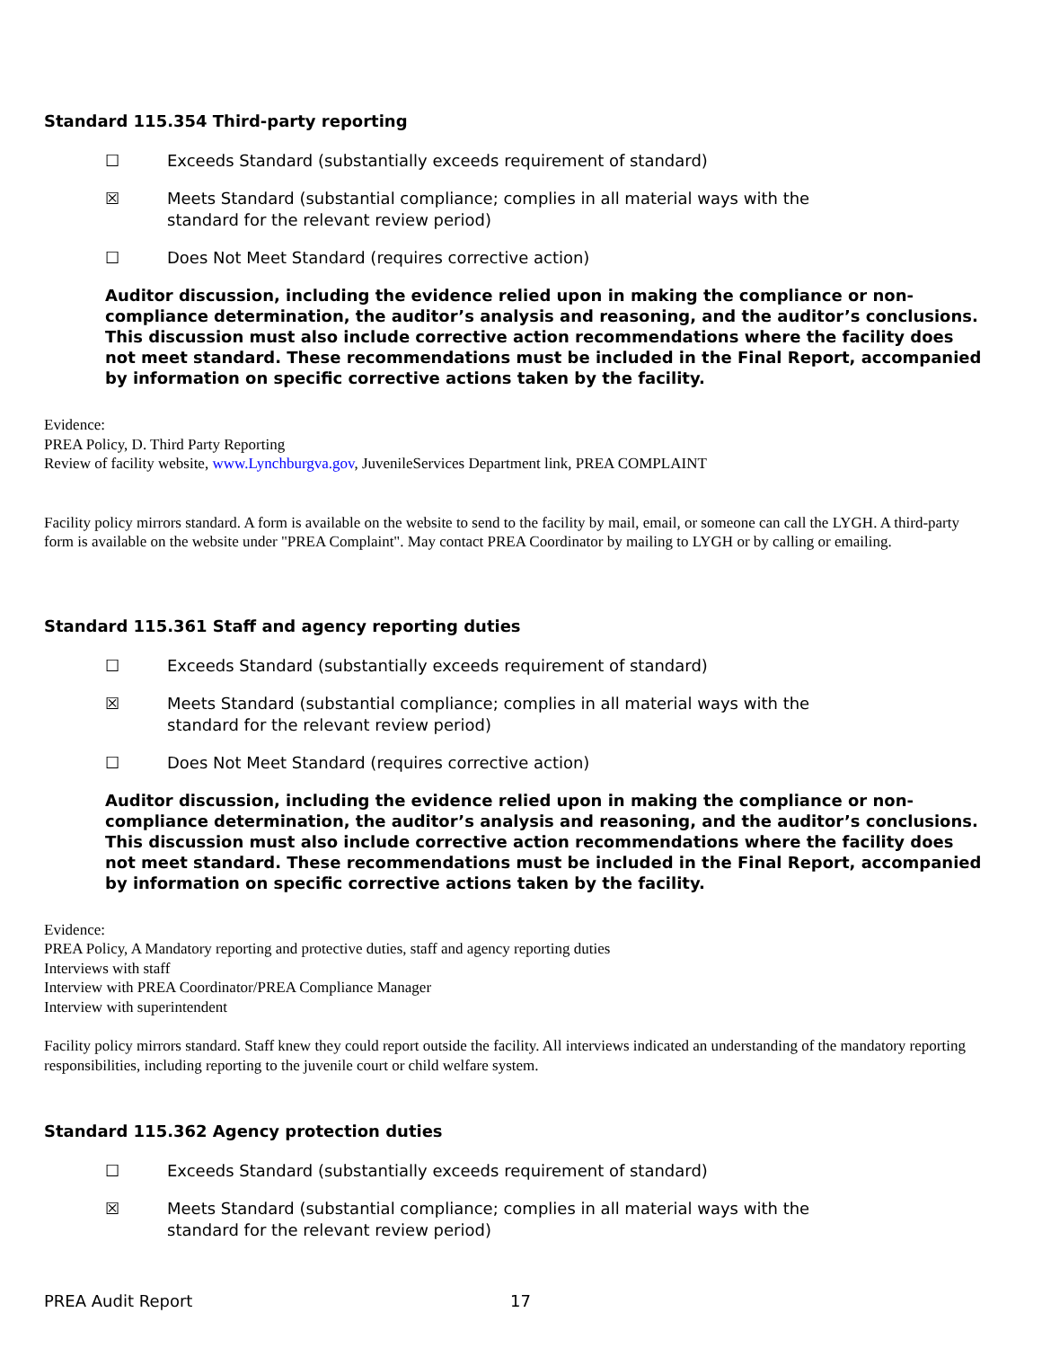Standard 115.354 Third-party reporting
☐ Exceeds Standard (substantially exceeds requirement of standard)
☒ Meets Standard (substantial compliance; complies in all material ways with the standard for the relevant review period)
☐ Does Not Meet Standard (requires corrective action)
Auditor discussion, including the evidence relied upon in making the compliance or non-compliance determination, the auditor’s analysis and reasoning, and the auditor’s conclusions. This discussion must also include corrective action recommendations where the facility does not meet standard. These recommendations must be included in the Final Report, accompanied by information on specific corrective actions taken by the facility.
Evidence:
PREA Policy, D. Third Party Reporting
Review of facility website, www.Lynchburgva.gov, JuvenileServices Department link, PREA COMPLAINT
Facility policy mirrors standard. A form is available on the website to send to the facility by mail, email, or someone can call the LYGH. A third-party form is available on the website under "PREA Complaint". May contact PREA Coordinator by mailing to LYGH or by calling or emailing.
Standard 115.361 Staff and agency reporting duties
☐ Exceeds Standard (substantially exceeds requirement of standard)
☒ Meets Standard (substantial compliance; complies in all material ways with the standard for the relevant review period)
☐ Does Not Meet Standard (requires corrective action)
Auditor discussion, including the evidence relied upon in making the compliance or non-compliance determination, the auditor’s analysis and reasoning, and the auditor’s conclusions. This discussion must also include corrective action recommendations where the facility does not meet standard. These recommendations must be included in the Final Report, accompanied by information on specific corrective actions taken by the facility.
Evidence:
PREA Policy, A Mandatory reporting and protective duties, staff and agency reporting duties
Interviews with staff
Interview with PREA Coordinator/PREA Compliance Manager
Interview with superintendent
Facility policy mirrors standard. Staff knew they could report outside the facility. All interviews indicated an understanding of the mandatory reporting responsibilities, including reporting to the juvenile court or child welfare system.
Standard 115.362 Agency protection duties
☐ Exceeds Standard (substantially exceeds requirement of standard)
☒ Meets Standard (substantial compliance; complies in all material ways with the standard for the relevant review period)
PREA Audit Report 17